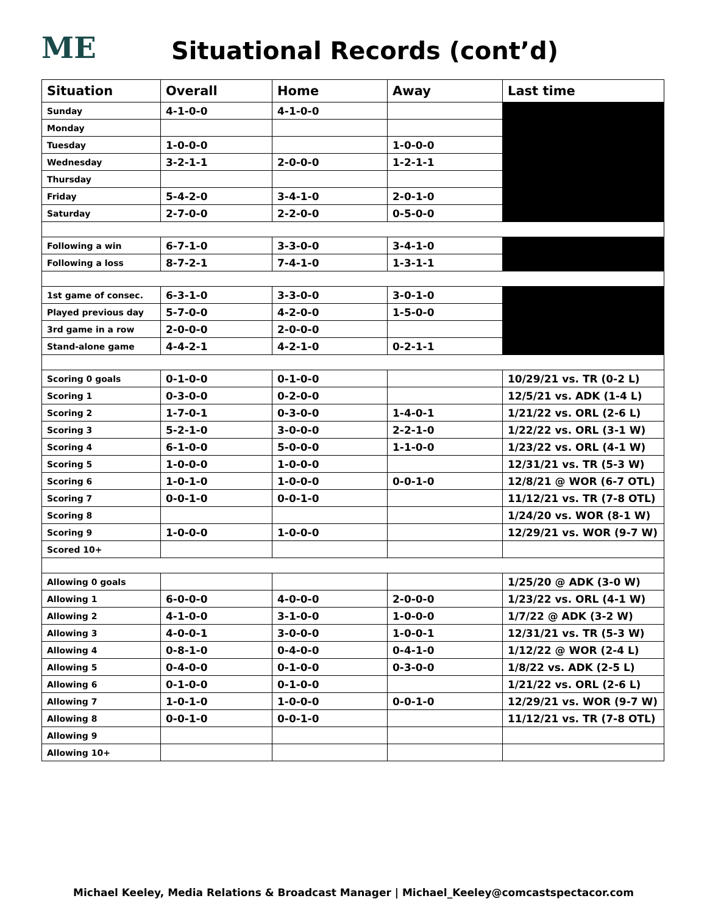ME
Situational Records (cont’d)
| Situation | Overall | Home | Away | Last time |
| --- | --- | --- | --- | --- |
| Sunday | 4-1-0-0 | 4-1-0-0 | | |
| Monday | | | | |
| Tuesday | 1-0-0-0 | | 1-0-0-0 | |
| Wednesday | 3-2-1-1 | 2-0-0-0 | 1-2-1-1 | |
| Thursday | | | | |
| Friday | 5-4-2-0 | 3-4-1-0 | 2-0-1-0 | |
| Saturday | 2-7-0-0 | 2-2-0-0 | 0-5-0-0 | |
| Following a win | 6-7-1-0 | 3-3-0-0 | 3-4-1-0 | |
| Following a loss | 8-7-2-1 | 7-4-1-0 | 1-3-1-1 | |
| 1st game of consec. | 6-3-1-0 | 3-3-0-0 | 3-0-1-0 | |
| Played previous day | 5-7-0-0 | 4-2-0-0 | 1-5-0-0 | |
| 3rd game in a row | 2-0-0-0 | 2-0-0-0 | | |
| Stand-alone game | 4-4-2-1 | 4-2-1-0 | 0-2-1-1 | |
| Scoring 0 goals | 0-1-0-0 | 0-1-0-0 | | 10/29/21 vs. TR (0-2 L) |
| Scoring 1 | 0-3-0-0 | 0-2-0-0 | | 12/5/21 vs. ADK (1-4 L) |
| Scoring 2 | 1-7-0-1 | 0-3-0-0 | 1-4-0-1 | 1/21/22 vs. ORL (2-6 L) |
| Scoring 3 | 5-2-1-0 | 3-0-0-0 | 2-2-1-0 | 1/22/22 vs. ORL (3-1 W) |
| Scoring 4 | 6-1-0-0 | 5-0-0-0 | 1-1-0-0 | 1/23/22 vs. ORL (4-1 W) |
| Scoring 5 | 1-0-0-0 | 1-0-0-0 | | 12/31/21 vs. TR (5-3 W) |
| Scoring 6 | 1-0-1-0 | 1-0-0-0 | 0-0-1-0 | 12/8/21 @ WOR (6-7 OTL) |
| Scoring 7 | 0-0-1-0 | 0-0-1-0 | | 11/12/21 vs. TR (7-8 OTL) |
| Scoring 8 | | | | 1/24/20 vs. WOR (8-1 W) |
| Scoring 9 | 1-0-0-0 | 1-0-0-0 | | 12/29/21 vs. WOR (9-7 W) |
| Scored 10+ | | | | |
| Allowing 0 goals | | | | 1/25/20 @ ADK (3-0 W) |
| Allowing 1 | 6-0-0-0 | 4-0-0-0 | 2-0-0-0 | 1/23/22 vs. ORL (4-1 W) |
| Allowing 2 | 4-1-0-0 | 3-1-0-0 | 1-0-0-0 | 1/7/22 @ ADK (3-2 W) |
| Allowing 3 | 4-0-0-1 | 3-0-0-0 | 1-0-0-1 | 12/31/21 vs. TR (5-3 W) |
| Allowing 4 | 0-8-1-0 | 0-4-0-0 | 0-4-1-0 | 1/12/22 @ WOR (2-4 L) |
| Allowing 5 | 0-4-0-0 | 0-1-0-0 | 0-3-0-0 | 1/8/22 vs. ADK (2-5 L) |
| Allowing 6 | 0-1-0-0 | 0-1-0-0 | | 1/21/22 vs. ORL (2-6 L) |
| Allowing 7 | 1-0-1-0 | 1-0-0-0 | 0-0-1-0 | 12/29/21 vs. WOR (9-7 W) |
| Allowing 8 | 0-0-1-0 | 0-0-1-0 | | 11/12/21 vs. TR (7-8 OTL) |
| Allowing 9 | | | | |
| Allowing 10+ | | | | |
Michael Keeley, Media Relations & Broadcast Manager | Michael_Keeley@comcastspectacor.com